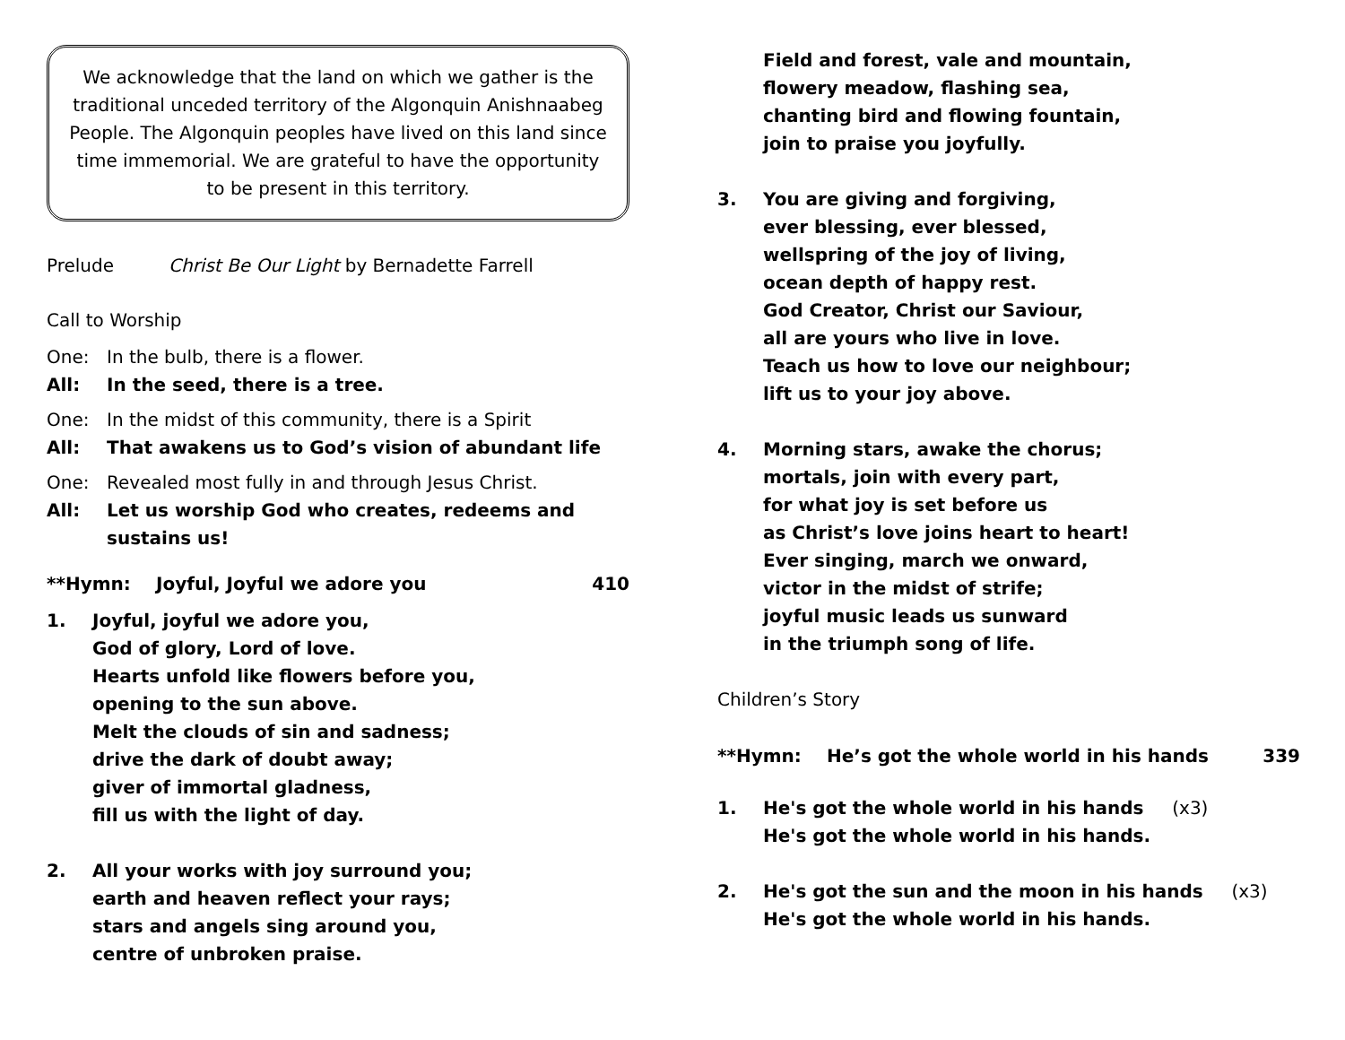We acknowledge that the land on which we gather is the traditional unceded territory of the Algonquin Anishnaabeg People. The Algonquin peoples have lived on this land since time immemorial. We are grateful to have the opportunity to be present in this territory.
Prelude Christ Be Our Light by Bernadette Farrell
Call to Worship
One: In the bulb, there is a flower.
All: In the seed, there is a tree.
One: In the midst of this community, there is a Spirit
All: That awakens us to God’s vision of abundant life
One: Revealed most fully in and through Jesus Christ.
All: Let us worship God who creates, redeems and sustains us!
**Hymn: Joyful, Joyful we adore you 410
1. Joyful, joyful we adore you,
God of glory, Lord of love.
Hearts unfold like flowers before you,
opening to the sun above.
Melt the clouds of sin and sadness;
drive the dark of doubt away;
giver of immortal gladness,
fill us with the light of day.
2. All your works with joy surround you;
earth and heaven reflect your rays;
stars and angels sing around you,
centre of unbroken praise.
Field and forest, vale and mountain,
flowery meadow, flashing sea,
chanting bird and flowing fountain,
join to praise you joyfully.
3. You are giving and forgiving,
ever blessing, ever blessed,
wellspring of the joy of living,
ocean depth of happy rest.
God Creator, Christ our Saviour,
all are yours who live in love.
Teach us how to love our neighbour;
lift us to your joy above.
4. Morning stars, awake the chorus;
mortals, join with every part,
for what joy is set before us
as Christ’s love joins heart to heart!
Ever singing, march we onward,
victor in the midst of strife;
joyful music leads us sunward
in the triumph song of life.
Children’s Story
**Hymn: He’s got the whole world in his hands 339
1. He's got the whole world in his hands (x3)
He's got the whole world in his hands.
2. He's got the sun and the moon in his hands (x3)
He's got the whole world in his hands.